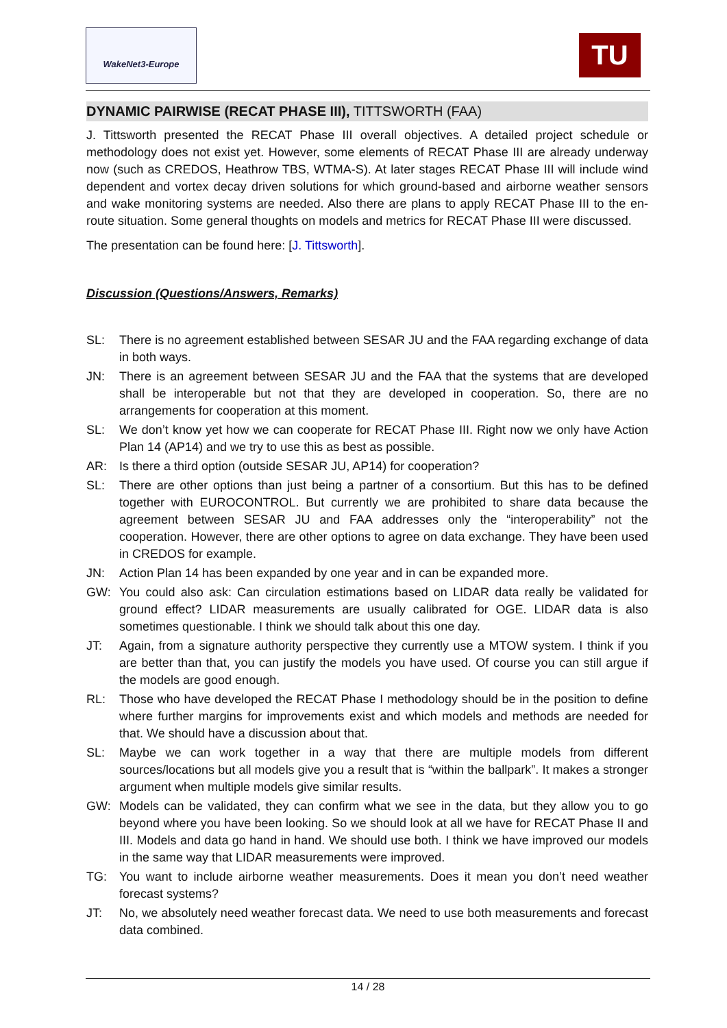WakeNet3-Europe TU
DYNAMIC PAIRWISE (RECAT PHASE III), TITTSWORTH (FAA)
J. Tittsworth presented the RECAT Phase III overall objectives. A detailed project schedule or methodology does not exist yet. However, some elements of RECAT Phase III are already underway now (such as CREDOS, Heathrow TBS, WTMA-S). At later stages RECAT Phase III will include wind dependent and vortex decay driven solutions for which ground-based and airborne weather sensors and wake monitoring systems are needed. Also there are plans to apply RECAT Phase III to the en-route situation. Some general thoughts on models and metrics for RECAT Phase III were discussed.
The presentation can be found here: [J. Tittsworth].
Discussion (Questions/Answers, Remarks)
SL: There is no agreement established between SESAR JU and the FAA regarding exchange of data in both ways.
JN: There is an agreement between SESAR JU and the FAA that the systems that are developed shall be interoperable but not that they are developed in cooperation. So, there are no arrangements for cooperation at this moment.
SL: We don’t know yet how we can cooperate for RECAT Phase III. Right now we only have Action Plan 14 (AP14) and we try to use this as best as possible.
AR: Is there a third option (outside SESAR JU, AP14) for cooperation?
SL: There are other options than just being a partner of a consortium. But this has to be defined together with EUROCONTROL. But currently we are prohibited to share data because the agreement between SESAR JU and FAA addresses only the “interoperability” not the cooperation. However, there are other options to agree on data exchange. They have been used in CREDOS for example.
JN: Action Plan 14 has been expanded by one year and in can be expanded more.
GW: You could also ask: Can circulation estimations based on LIDAR data really be validated for ground effect? LIDAR measurements are usually calibrated for OGE. LIDAR data is also sometimes questionable. I think we should talk about this one day.
JT: Again, from a signature authority perspective they currently use a MTOW system. I think if you are better than that, you can justify the models you have used. Of course you can still argue if the models are good enough.
RL: Those who have developed the RECAT Phase I methodology should be in the position to define where further margins for improvements exist and which models and methods are needed for that. We should have a discussion about that.
SL: Maybe we can work together in a way that there are multiple models from different sources/locations but all models give you a result that is “within the ballpark”. It makes a stronger argument when multiple models give similar results.
GW: Models can be validated, they can confirm what we see in the data, but they allow you to go beyond where you have been looking. So we should look at all we have for RECAT Phase II and III. Models and data go hand in hand. We should use both. I think we have improved our models in the same way that LIDAR measurements were improved.
TG: You want to include airborne weather measurements. Does it mean you don’t need weather forecast systems?
JT: No, we absolutely need weather forecast data. We need to use both measurements and forecast data combined.
14 / 28